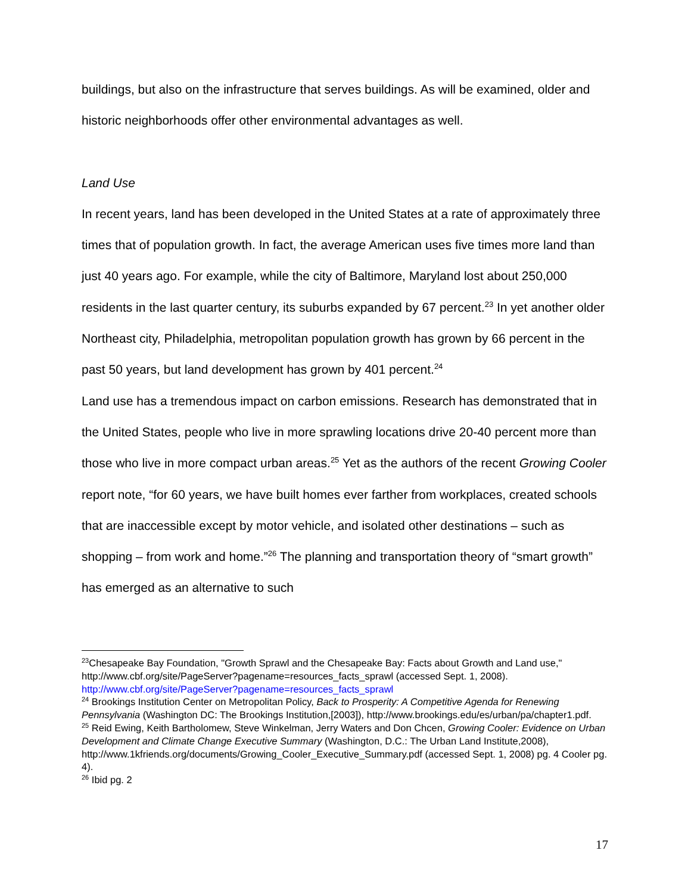buildings, but also on the infrastructure that serves buildings. As will be examined, older and historic neighborhoods offer other environmental advantages as well.
Land Use
In recent years, land has been developed in the United States at a rate of approximately three times that of population growth. In fact, the average American uses five times more land than just 40 years ago. For example, while the city of Baltimore, Maryland lost about 250,000 residents in the last quarter century, its suburbs expanded by 67 percent.<sup>23</sup> In yet another older Northeast city, Philadelphia, metropolitan population growth has grown by 66 percent in the past 50 years, but land development has grown by 401 percent.<sup>24</sup>
Land use has a tremendous impact on carbon emissions. Research has demonstrated that in the United States, people who live in more sprawling locations drive 20-40 percent more than those who live in more compact urban areas.<sup>25</sup> Yet as the authors of the recent Growing Cooler report note, “for 60 years, we have built homes ever farther from workplaces, created schools that are inaccessible except by motor vehicle, and isolated other destinations – such as shopping – from work and home.”<sup>26</sup> The planning and transportation theory of “smart growth” has emerged as an alternative to such
<sup>23</sup> Chesapeake Bay Foundation, "Growth Sprawl and the Chesapeake Bay: Facts about Growth and Land use," http://www.cbf.org/site/PageServer?pagename=resources_facts_sprawl (accessed Sept. 1, 2008). http://www.cbf.org/site/PageServer?pagename=resources_facts_sprawl
<sup>24</sup> Brookings Institution Center on Metropolitan Policy, Back to Prosperity: A Competitive Agenda for Renewing Pennsylvania (Washington DC: The Brookings Institution,[2003]), http://www.brookings.edu/es/urban/pa/chapter1.pdf.
<sup>25</sup> Reid Ewing, Keith Bartholomew, Steve Winkelman, Jerry Waters and Don Chcen, Growing Cooler: Evidence on Urban Development and Climate Change Executive Summary (Washington, D.C.: The Urban Land Institute,2008), http://www.1kfriends.org/documents/Growing_Cooler_Executive_Summary.pdf (accessed Sept. 1, 2008) pg. 4 Cooler pg. 4).
<sup>26</sup> Ibid pg. 2
17